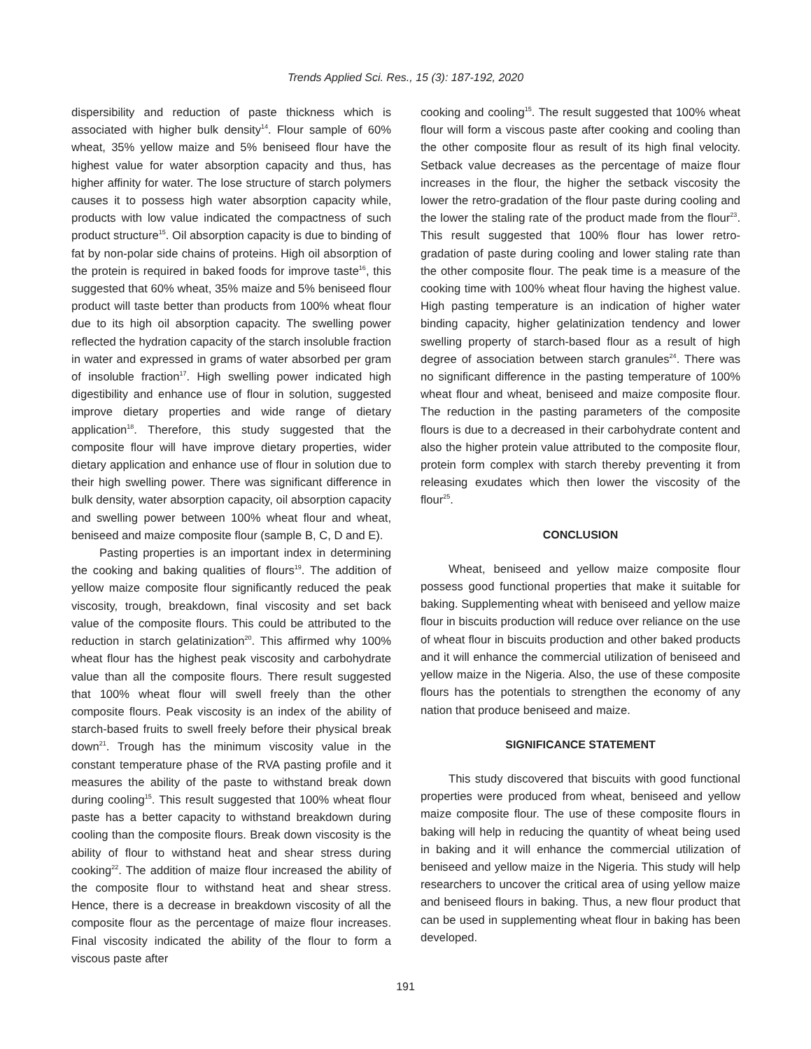Trends Applied Sci. Res., 15 (3): 187-192, 2020
dispersibility and reduction of paste thickness which is associated with higher bulk density<sup>14</sup>. Flour sample of 60% wheat, 35% yellow maize and 5% beniseed flour have the highest value for water absorption capacity and thus, has higher affinity for water. The lose structure of starch polymers causes it to possess high water absorption capacity while, products with low value indicated the compactness of such product structure<sup>15</sup>. Oil absorption capacity is due to binding of fat by non-polar side chains of proteins. High oil absorption of the protein is required in baked foods for improve taste<sup>16</sup>, this suggested that 60% wheat, 35% maize and 5% beniseed flour product will taste better than products from 100% wheat flour due to its high oil absorption capacity. The swelling power reflected the hydration capacity of the starch insoluble fraction in water and expressed in grams of water absorbed per gram of insoluble fraction<sup>17</sup>. High swelling power indicated high digestibility and enhance use of flour in solution, suggested improve dietary properties and wide range of dietary application<sup>18</sup>. Therefore, this study suggested that the composite flour will have improve dietary properties, wider dietary application and enhance use of flour in solution due to their high swelling power. There was significant difference in bulk density, water absorption capacity, oil absorption capacity and swelling power between 100% wheat flour and wheat, beniseed and maize composite flour (sample B, C, D and E).
Pasting properties is an important index in determining the cooking and baking qualities of flours<sup>19</sup>. The addition of yellow maize composite flour significantly reduced the peak viscosity, trough, breakdown, final viscosity and set back value of the composite flours. This could be attributed to the reduction in starch gelatinization<sup>20</sup>. This affirmed why 100% wheat flour has the highest peak viscosity and carbohydrate value than all the composite flours. There result suggested that 100% wheat flour will swell freely than the other composite flours. Peak viscosity is an index of the ability of starch-based fruits to swell freely before their physical break down<sup>21</sup>. Trough has the minimum viscosity value in the constant temperature phase of the RVA pasting profile and it measures the ability of the paste to withstand break down during cooling<sup>15</sup>. This result suggested that 100% wheat flour paste has a better capacity to withstand breakdown during cooling than the composite flours. Break down viscosity is the ability of flour to withstand heat and shear stress during cooking<sup>22</sup>. The addition of maize flour increased the ability of the composite flour to withstand heat and shear stress. Hence, there is a decrease in breakdown viscosity of all the composite flour as the percentage of maize flour increases. Final viscosity indicated the ability of the flour to form a viscous paste after
cooking and cooling<sup>15</sup>. The result suggested that 100% wheat flour will form a viscous paste after cooking and cooling than the other composite flour as result of its high final velocity. Setback value decreases as the percentage of maize flour increases in the flour, the higher the setback viscosity the lower the retro-gradation of the flour paste during cooling and the lower the staling rate of the product made from the flour<sup>23</sup>. This result suggested that 100% flour has lower retro-gradation of paste during cooling and lower staling rate than the other composite flour. The peak time is a measure of the cooking time with 100% wheat flour having the highest value. High pasting temperature is an indication of higher water binding capacity, higher gelatinization tendency and lower swelling property of starch-based flour as a result of high degree of association between starch granules<sup>24</sup>. There was no significant difference in the pasting temperature of 100% wheat flour and wheat, beniseed and maize composite flour. The reduction in the pasting parameters of the composite flours is due to a decreased in their carbohydrate content and also the higher protein value attributed to the composite flour, protein form complex with starch thereby preventing it from releasing exudates which then lower the viscosity of the flour<sup>25</sup>.
CONCLUSION
Wheat, beniseed and yellow maize composite flour possess good functional properties that make it suitable for baking. Supplementing wheat with beniseed and yellow maize flour in biscuits production will reduce over reliance on the use of wheat flour in biscuits production and other baked products and it will enhance the commercial utilization of beniseed and yellow maize in the Nigeria. Also, the use of these composite flours has the potentials to strengthen the economy of any nation that produce beniseed and maize.
SIGNIFICANCE STATEMENT
This study discovered that biscuits with good functional properties were produced from wheat, beniseed and yellow maize composite flour. The use of these composite flours in baking will help in reducing the quantity of wheat being used in baking and it will enhance the commercial utilization of beniseed and yellow maize in the Nigeria. This study will help researchers to uncover the critical area of using yellow maize and beniseed flours in baking. Thus, a new flour product that can be used in supplementing wheat flour in baking has been developed.
191